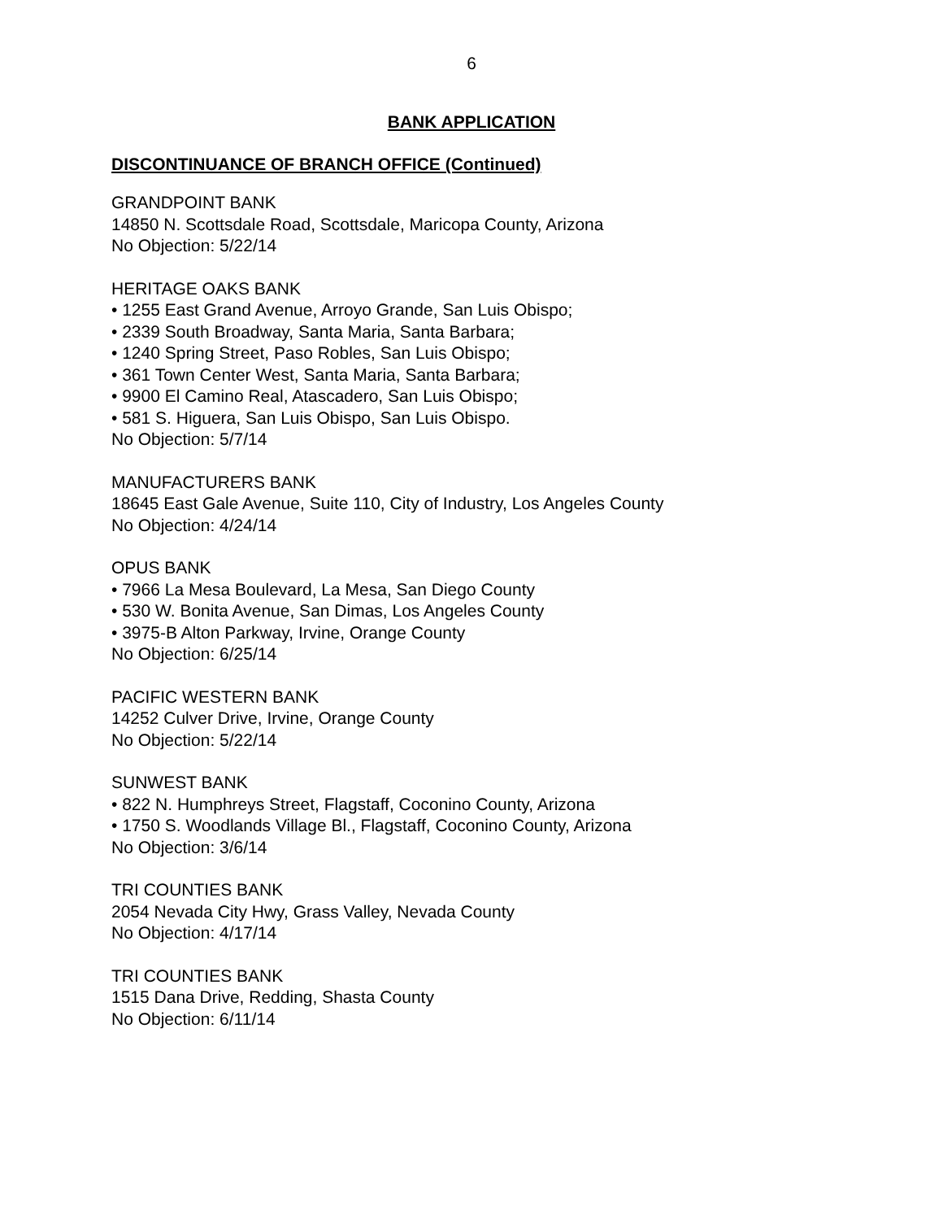6
BANK APPLICATION
DISCONTINUANCE OF BRANCH OFFICE (Continued)
GRANDPOINT BANK
14850 N. Scottsdale Road, Scottsdale, Maricopa County, Arizona
No Objection: 5/22/14
HERITAGE OAKS BANK
• 1255 East Grand Avenue, Arroyo Grande, San Luis Obispo;
• 2339 South Broadway, Santa Maria, Santa Barbara;
• 1240 Spring Street, Paso Robles, San Luis Obispo;
• 361 Town Center West, Santa Maria, Santa Barbara;
• 9900 El Camino Real, Atascadero, San Luis Obispo;
• 581 S. Higuera, San Luis Obispo, San Luis Obispo.
No Objection: 5/7/14
MANUFACTURERS BANK
18645 East Gale Avenue, Suite 110, City of Industry, Los Angeles County
No Objection: 4/24/14
OPUS BANK
• 7966 La Mesa Boulevard, La Mesa, San Diego County
• 530 W. Bonita Avenue, San Dimas, Los Angeles County
• 3975-B Alton Parkway, Irvine, Orange County
No Objection: 6/25/14
PACIFIC WESTERN BANK
14252 Culver Drive, Irvine, Orange County
No Objection: 5/22/14
SUNWEST BANK
• 822 N. Humphreys Street, Flagstaff, Coconino County, Arizona
• 1750 S. Woodlands Village Bl., Flagstaff, Coconino County, Arizona
No Objection: 3/6/14
TRI COUNTIES BANK
2054 Nevada City Hwy, Grass Valley, Nevada County
No Objection: 4/17/14
TRI COUNTIES BANK
1515 Dana Drive, Redding, Shasta County
No Objection: 6/11/14